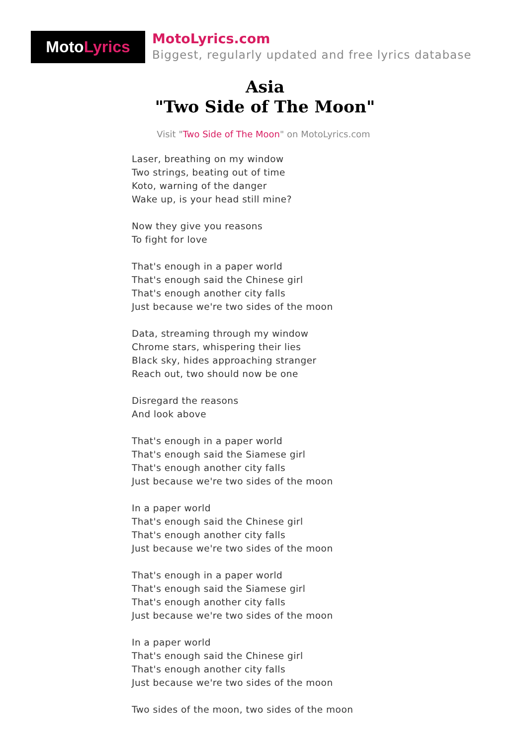MotoLyrics
MotoLyrics.com
Biggest, regularly updated and free lyrics database
Asia
"Two Side of The Moon"
Visit "Two Side of The Moon" on MotoLyrics.com
Laser, breathing on my window
Two strings, beating out of time
Koto, warning of the danger
Wake up, is your head still mine?
Now they give you reasons
To fight for love
That's enough in a paper world
That's enough said the Chinese girl
That's enough another city falls
Just because we're two sides of the moon
Data, streaming through my window
Chrome stars, whispering their lies
Black sky, hides approaching stranger
Reach out, two should now be one
Disregard the reasons
And look above
That's enough in a paper world
That's enough said the Siamese girl
That's enough another city falls
Just because we're two sides of the moon
In a paper world
That's enough said the Chinese girl
That's enough another city falls
Just because we're two sides of the moon
That's enough in a paper world
That's enough said the Siamese girl
That's enough another city falls
Just because we're two sides of the moon
In a paper world
That's enough said the Chinese girl
That's enough another city falls
Just because we're two sides of the moon
Two sides of the moon, two sides of the moon